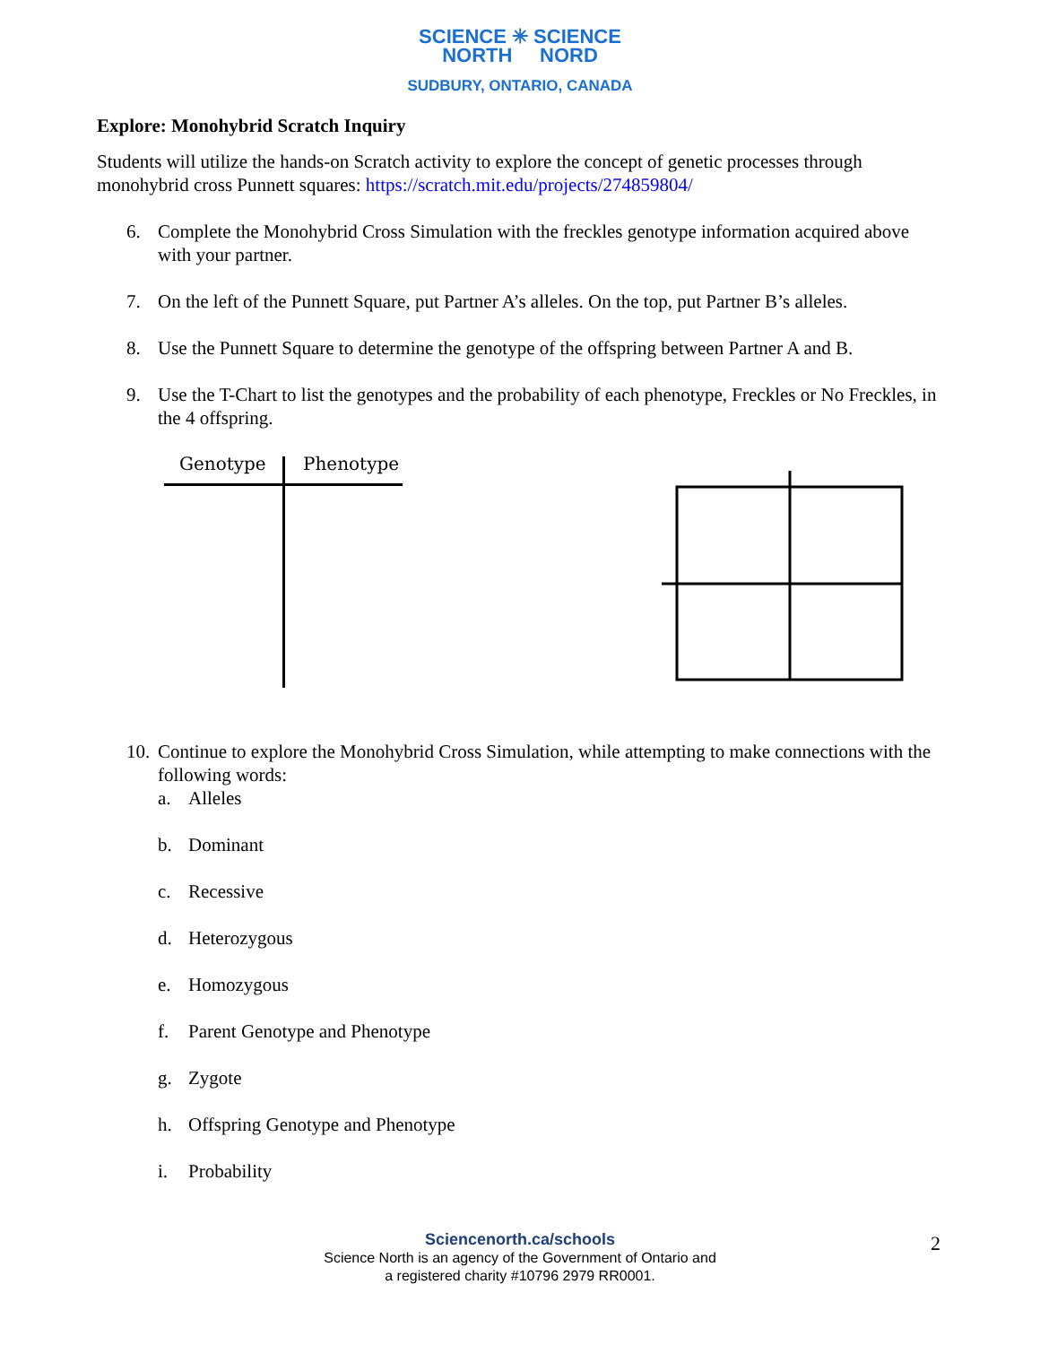SCIENCE ✳ SCIENCE
NORTH NORD
SUDBURY, ONTARIO, CANADA
Explore: Monohybrid Scratch Inquiry
Students will utilize the hands-on Scratch activity to explore the concept of genetic processes through monohybrid cross Punnett squares: https://scratch.mit.edu/projects/274859804/
6. Complete the Monohybrid Cross Simulation with the freckles genotype information acquired above with your partner.
7. On the left of the Punnett Square, put Partner A’s alleles. On the top, put Partner B’s alleles.
8. Use the Punnett Square to determine the genotype of the offspring between Partner A and B.
9. Use the T-Chart to list the genotypes and the probability of each phenotype, Freckles or No Freckles, in the 4 offspring.
Genotype Phenotype
10. Continue to explore the Monohybrid Cross Simulation, while attempting to make connections with the following words:
a. Alleles
b. Dominant
c. Recessive
d. Heterozygous
e. Homozygous
f. Parent Genotype and Phenotype
g. Zygote
h. Offspring Genotype and Phenotype
i. Probability
Sciencenorth.ca/schools
Science North is an agency of the Government of Ontario and
a registered charity #10796 2979 RR0001.
2